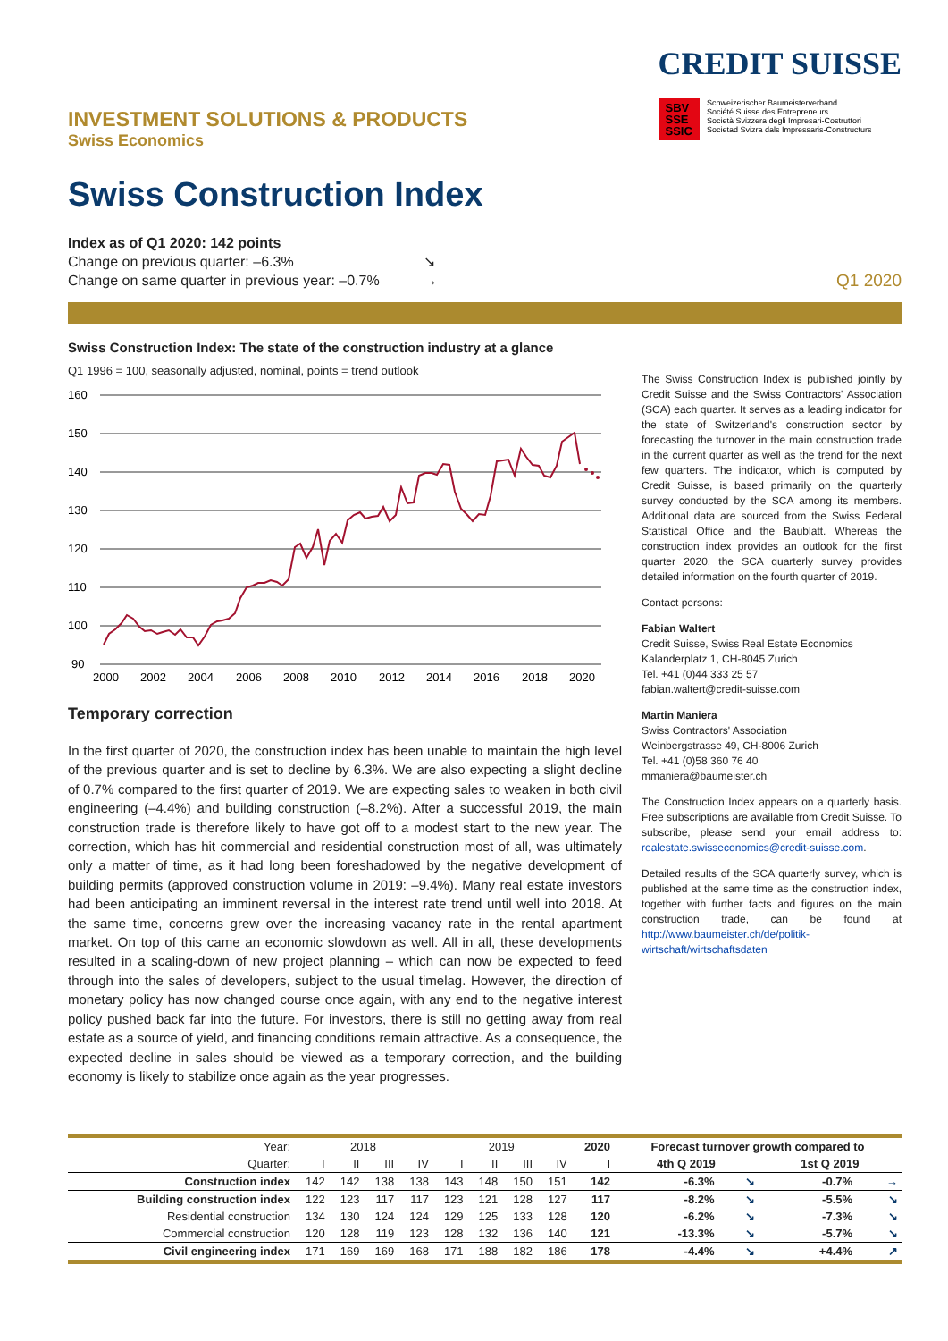INVESTMENT SOLUTIONS & PRODUCTS
Swiss Economics
Swiss Construction Index
CREDIT SUISSE
SBV
SSE
SSIC Schweizerischer Baumeisterverband
Société Suisse des Entrepreneurs
Società Svizzera degli Impresari-Costruttori
Societad Svizra dals Impressaris-Constructurs
Index as of Q1 2020: 142 points
Change on previous quarter: –6.3%
Change on same quarter in previous year: –0.7%
↘
→
Q1 2020
Swiss Construction Index: The state of the construction industry at a glance
Q1 1996 = 100, seasonally adjusted, nominal, points = trend outlook
160
150
140
130
120
110
100
90
2000
2002
2004
2006
2008
2010
2012
2014
2016
2018
2020
Temporary correction
In the first quarter of 2020, the construction index has been unable to maintain the high level of the previous quarter and is set to decline by 6.3%. We are also expecting a slight decline of 0.7% compared to the first quarter of 2019. We are expecting sales to weaken in both civil engineering (–4.4%) and building construction (–8.2%). After a successful 2019, the main construction trade is therefore likely to have got off to a modest start to the new year. The correction, which has hit commercial and residential construction most of all, was ultimately only a matter of time, as it had long been foreshadowed by the negative development of building permits (approved construction volume in 2019: –9.4%). Many real estate investors had been anticipating an imminent reversal in the interest rate trend until well into 2018. At the same time, concerns grew over the increasing vacancy rate in the rental apartment market. On top of this came an economic slowdown as well. All in all, these developments resulted in a scaling-down of new project planning – which can now be expected to feed through into the sales of developers, subject to the usual timelag. However, the direction of monetary policy has now changed course once again, with any end to the negative interest policy pushed back far into the future. For investors, there is still no getting away from real estate as a source of yield, and financing conditions remain attractive. As a consequence, the expected decline in sales should be viewed as a temporary correction, and the building economy is likely to stabilize once again as the year progresses.
The Swiss Construction Index is published jointly by Credit Suisse and the Swiss Contractors' Association (SCA) each quarter. It serves as a leading indicator for the state of Switzerland's construction sector by forecasting the turnover in the main construction trade in the current quarter as well as the trend for the next few quarters. The indicator, which is computed by Credit Suisse, is based primarily on the quarterly survey conducted by the SCA among its members. Additional data are sourced from the Swiss Federal Statistical Office and the Baublatt. Whereas the construction index provides an outlook for the first quarter 2020, the SCA quarterly survey provides detailed information on the fourth quarter of 2019.
Contact persons:
Fabian Waltert
Credit Suisse, Swiss Real Estate Economics
Kalanderplatz 1, CH-8045 Zurich
Tel. +41 (0)44 333 25 57
fabian.waltert@credit-suisse.com
Martin Maniera
Swiss Contractors' Association
Weinbergstrasse 49, CH-8006 Zurich
Tel. +41 (0)58 360 76 40
mmaniera@baumeister.ch
The Construction Index appears on a quarterly basis. Free subscriptions are available from Credit Suisse. To subscribe, please send your email address to: realestate.swisseconomics@credit-suisse.com.
Detailed results of the SCA quarterly survey, which is published at the same time as the construction index, together with further facts and figures on the main construction trade, can be found at http://www.baumeister.ch/de/politik-wirtschaft/wirtschaftsdaten
| Year: | 2018 | | | | 2019 | | | | 2020 | Forecast turnover growth compared to | | | |
| Quarter: | I | II | III | IV | I | II | III | IV | I | 4th Q 2019 | | 1st Q 2019 | |
| Construction index | 142 | 142 | 138 | 138 | 143 | 148 | 150 | 151 | 142 | -6.3% | ↘ | -0.7% | → |
| Building construction index | 122 | 123 | 117 | 117 | 123 | 121 | 128 | 127 | 117 | -8.2% | ↘ | -5.5% | ↘ |
| Residential construction | 134 | 130 | 124 | 124 | 129 | 125 | 133 | 128 | 120 | -6.2% | ↘ | -7.3% | ↘ |
| Commercial construction | 120 | 128 | 119 | 123 | 128 | 132 | 136 | 140 | 121 | -13.3% | ↘ | -5.7% | ↘ |
| Civil engineering index | 171 | 169 | 169 | 168 | 171 | 188 | 182 | 186 | 178 | -4.4% | ↘ | +4.4% | ↗ |